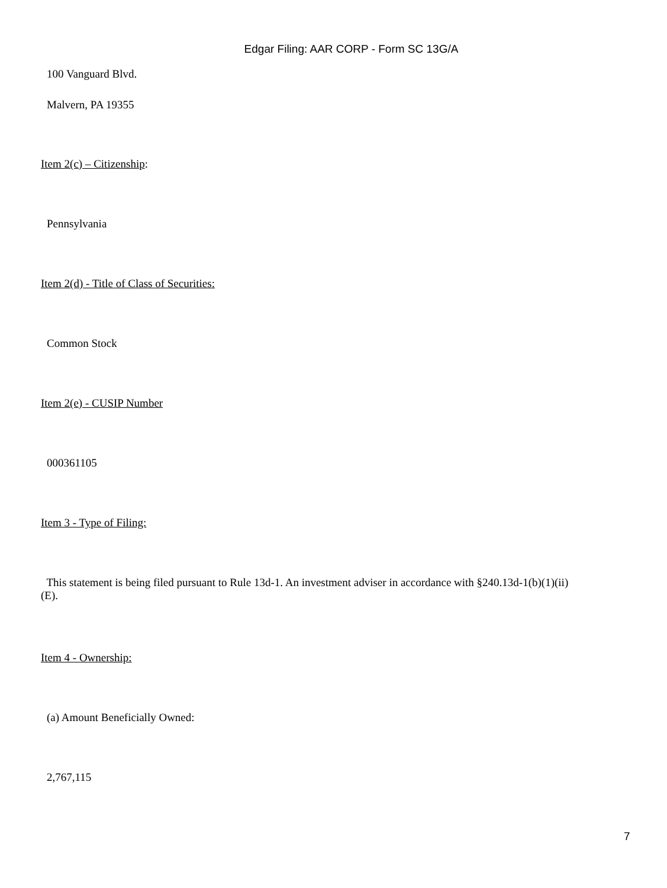Edgar Filing: AAR CORP - Form SC 13G/A
100 Vanguard Blvd.
Malvern, PA 19355
Item 2(c) – Citizenship:
Pennsylvania
Item 2(d) - Title of Class of Securities:
Common Stock
Item 2(e) - CUSIP Number
000361105
Item 3 - Type of Filing:
This statement is being filed pursuant to Rule 13d-1. An investment adviser in accordance with §240.13d-1(b)(1)(ii)(E).
Item 4 - Ownership:
(a) Amount Beneficially Owned:
2,767,115
7